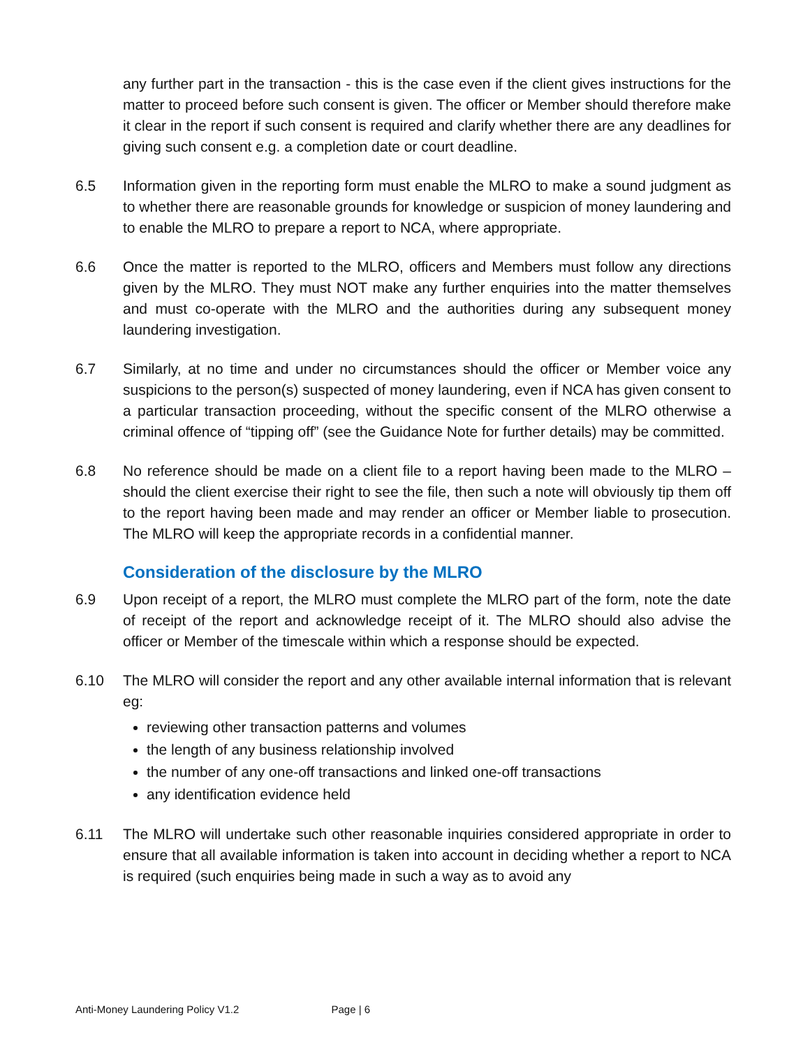any further part in the transaction - this is the case even if the client gives instructions for the matter to proceed before such consent is given. The officer or Member should therefore make it clear in the report if such consent is required and clarify whether there are any deadlines for giving such consent e.g. a completion date or court deadline.
6.5 Information given in the reporting form must enable the MLRO to make a sound judgment as to whether there are reasonable grounds for knowledge or suspicion of money laundering and to enable the MLRO to prepare a report to NCA, where appropriate.
6.6 Once the matter is reported to the MLRO, officers and Members must follow any directions given by the MLRO. They must NOT make any further enquiries into the matter themselves and must co-operate with the MLRO and the authorities during any subsequent money laundering investigation.
6.7 Similarly, at no time and under no circumstances should the officer or Member voice any suspicions to the person(s) suspected of money laundering, even if NCA has given consent to a particular transaction proceeding, without the specific consent of the MLRO otherwise a criminal offence of “tipping off” (see the Guidance Note for further details) may be committed.
6.8 No reference should be made on a client file to a report having been made to the MLRO – should the client exercise their right to see the file, then such a note will obviously tip them off to the report having been made and may render an officer or Member liable to prosecution. The MLRO will keep the appropriate records in a confidential manner.
Consideration of the disclosure by the MLRO
6.9 Upon receipt of a report, the MLRO must complete the MLRO part of the form, note the date of receipt of the report and acknowledge receipt of it. The MLRO should also advise the officer or Member of the timescale within which a response should be expected.
6.10 The MLRO will consider the report and any other available internal information that is relevant eg:
reviewing other transaction patterns and volumes
the length of any business relationship involved
the number of any one-off transactions and linked one-off transactions
any identification evidence held
6.11 The MLRO will undertake such other reasonable inquiries considered appropriate in order to ensure that all available information is taken into account in deciding whether a report to NCA is required (such enquiries being made in such a way as to avoid any
Anti-Money Laundering Policy V1.2 Page | 6